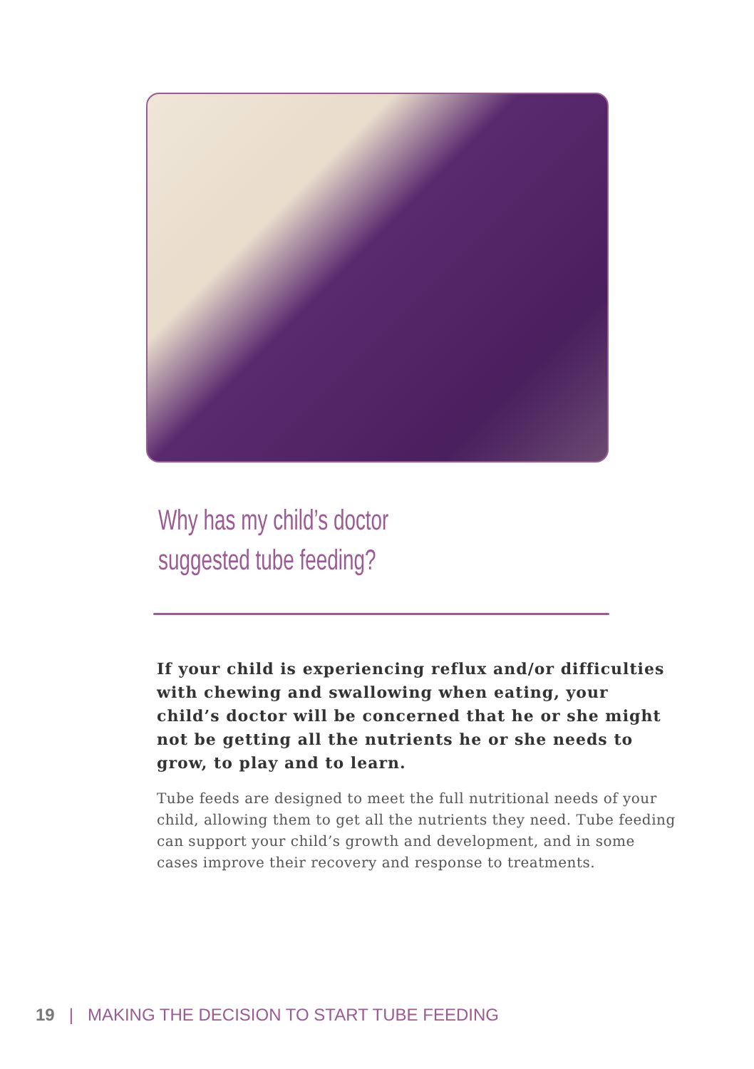Why has my child’s doctor
suggested tube feeding?
If your child is experiencing reflux and/or difficulties with chewing and swallowing when eating, your child’s doctor will be concerned that he or she might not be getting all the nutrients he or she needs to grow, to play and to learn.
Tube feeds are designed to meet the full nutritional needs of your child, allowing them to get all the nutrients they need. Tube feeding can support your child’s growth and development, and in some cases improve their recovery and response to treatments.
19 | MAKING THE DECISION TO START TUBE FEEDING